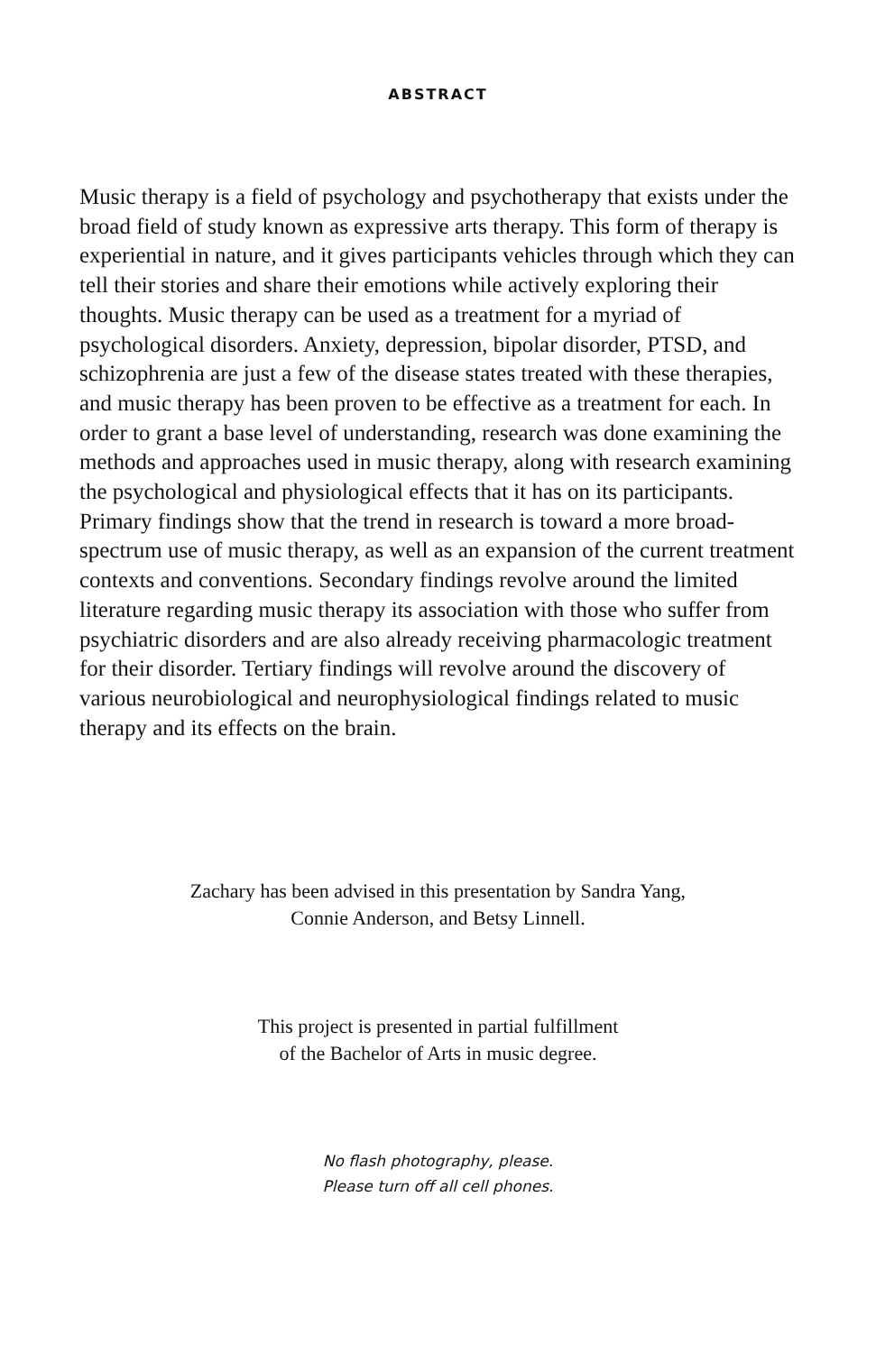ABSTRACT
Music therapy is a field of psychology and psychotherapy that exists under the broad field of study known as expressive arts therapy. This form of therapy is experiential in nature, and it gives participants vehicles through which they can tell their stories and share their emotions while actively exploring their thoughts. Music therapy can be used as a treatment for a myriad of psychological disorders. Anxiety, depression, bipolar disorder, PTSD, and schizophrenia are just a few of the disease states treated with these therapies, and music therapy has been proven to be effective as a treatment for each. In order to grant a base level of understanding, research was done examining the methods and approaches used in music therapy, along with research examining the psychological and physiological effects that it has on its participants. Primary findings show that the trend in research is toward a more broad-spectrum use of music therapy, as well as an expansion of the current treatment contexts and conventions. Secondary findings revolve around the limited literature regarding music therapy its association with those who suffer from psychiatric disorders and are also already receiving pharmacologic treatment for their disorder. Tertiary findings will revolve around the discovery of various neurobiological and neurophysiological findings related to music therapy and its effects on the brain.
Zachary has been advised in this presentation by Sandra Yang,
Connie Anderson, and Betsy Linnell.
This project is presented in partial fulfillment
of the Bachelor of Arts in music degree.
No flash photography, please.
Please turn off all cell phones.